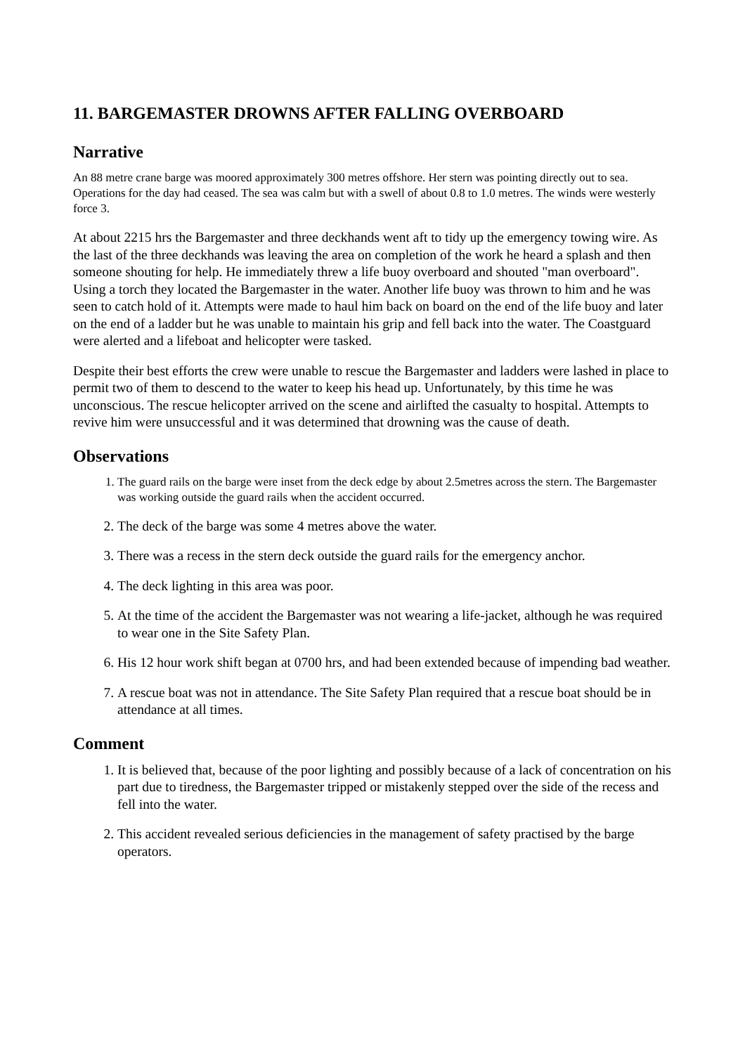11. BARGEMASTER DROWNS AFTER FALLING OVERBOARD
Narrative
An 88 metre crane barge was moored approximately 300 metres offshore. Her stern was pointing directly out to sea. Operations for the day had ceased. The sea was calm but with a swell of about 0.8 to 1.0 metres. The winds were westerly force 3.
At about 2215 hrs the Bargemaster and three deckhands went aft to tidy up the emergency towing wire. As the last of the three deckhands was leaving the area on completion of the work he heard a splash and then someone shouting for help. He immediately threw a life buoy overboard and shouted "man overboard". Using a torch they located the Bargemaster in the water. Another life buoy was thrown to him and he was seen to catch hold of it. Attempts were made to haul him back on board on the end of the life buoy and later on the end of a ladder but he was unable to maintain his grip and fell back into the water. The Coastguard were alerted and a lifeboat and helicopter were tasked.
Despite their best efforts the crew were unable to rescue the Bargemaster and ladders were lashed in place to permit two of them to descend to the water to keep his head up. Unfortunately, by this time he was unconscious. The rescue helicopter arrived on the scene and airlifted the casualty to hospital. Attempts to revive him were unsuccessful and it was determined that drowning was the cause of death.
Observations
1. The guard rails on the barge were inset from the deck edge by about 2.5metres across the stern. The Bargemaster was working outside the guard rails when the accident occurred.
2. The deck of the barge was some 4 metres above the water.
3. There was a recess in the stern deck outside the guard rails for the emergency anchor.
4. The deck lighting in this area was poor.
5. At the time of the accident the Bargemaster was not wearing a life-jacket, although he was required to wear one in the Site Safety Plan.
6. His 12 hour work shift began at 0700 hrs, and had been extended because of impending bad weather.
7. A rescue boat was not in attendance. The Site Safety Plan required that a rescue boat should be in attendance at all times.
Comment
1. It is believed that, because of the poor lighting and possibly because of a lack of concentration on his part due to tiredness, the Bargemaster tripped or mistakenly stepped over the side of the recess and fell into the water.
2. This accident revealed serious deficiencies in the management of safety practised by the barge operators.